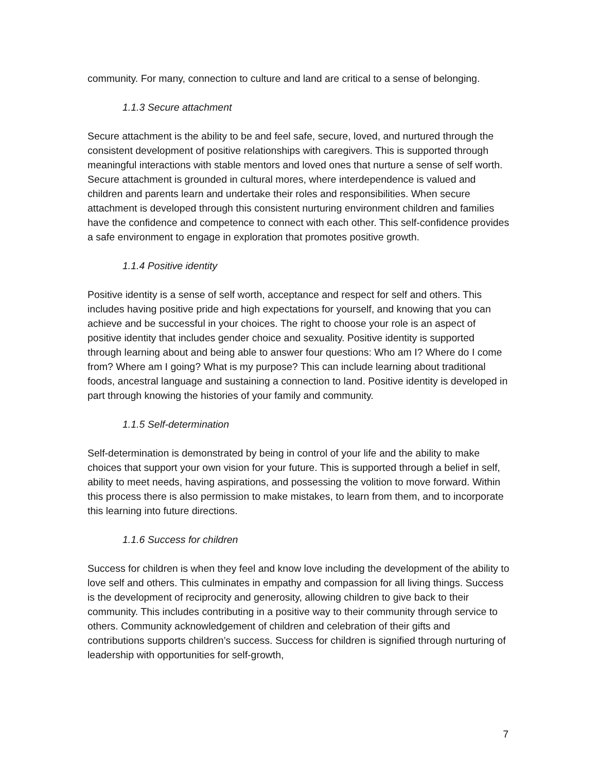community. For many, connection to culture and land are critical to a sense of belonging.
1.1.3 Secure attachment
Secure attachment is the ability to be and feel safe, secure, loved, and nurtured through the consistent development of positive relationships with caregivers. This is supported through meaningful interactions with stable mentors and loved ones that nurture a sense of self worth. Secure attachment is grounded in cultural mores, where interdependence is valued and children and parents learn and undertake their roles and responsibilities. When secure attachment is developed through this consistent nurturing environment children and families have the confidence and competence to connect with each other. This self-confidence provides a safe environment to engage in exploration that promotes positive growth.
1.1.4 Positive identity
Positive identity is a sense of self worth, acceptance and respect for self and others. This includes having positive pride and high expectations for yourself, and knowing that you can achieve and be successful in your choices. The right to choose your role is an aspect of positive identity that includes gender choice and sexuality. Positive identity is supported through learning about and being able to answer four questions: Who am I? Where do I come from? Where am I going? What is my purpose? This can include learning about traditional foods, ancestral language and sustaining a connection to land. Positive identity is developed in part through knowing the histories of your family and community.
1.1.5 Self-determination
Self-determination is demonstrated by being in control of your life and the ability to make choices that support your own vision for your future. This is supported through a belief in self, ability to meet needs, having aspirations, and possessing the volition to move forward. Within this process there is also permission to make mistakes, to learn from them, and to incorporate this learning into future directions.
1.1.6 Success for children
Success for children is when they feel and know love including the development of the ability to love self and others. This culminates in empathy and compassion for all living things. Success is the development of reciprocity and generosity, allowing children to give back to their community. This includes contributing in a positive way to their community through service to others. Community acknowledgement of children and celebration of their gifts and contributions supports children’s success. Success for children is signified through nurturing of leadership with opportunities for self-growth,
7